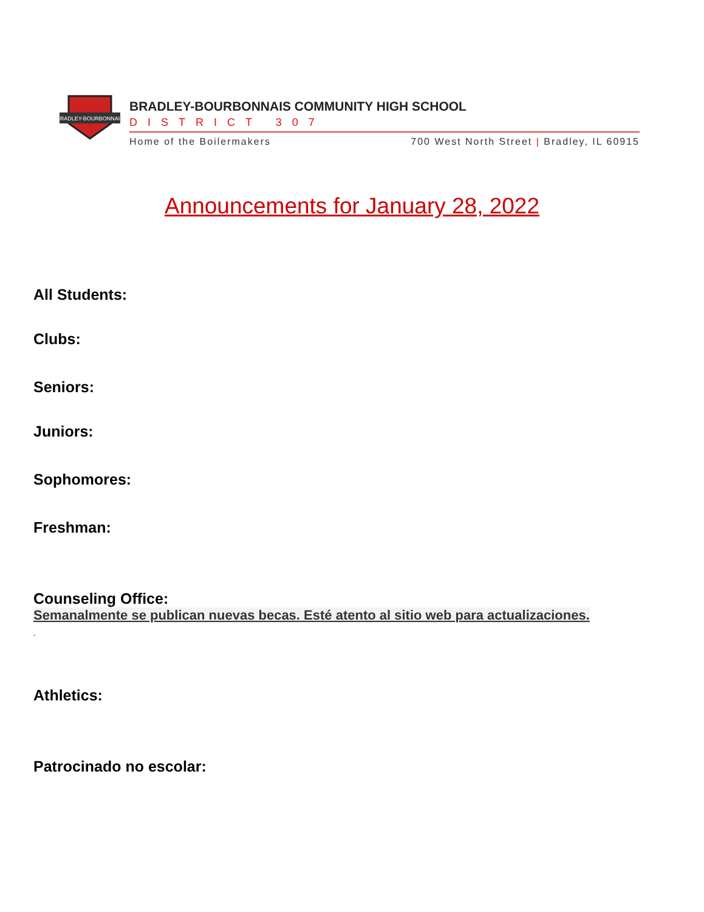BRADLEY-BOURBONNAIS
BRADLEY-BOURBONNAIS COMMUNITY HIGH SCHOOL
DISTRICT 307
Home of the Boilermakers 700 West North Street | Bradley, IL 60915
Announcements for January 28, 2022
All Students:
Clubs:
Seniors:
Juniors:
Sophomores:
Freshman:
Counseling Office:
Semanalmente se publican nuevas becas. Esté atento al sitio web para actualizaciones.
.
Athletics:
Patrocinado no escolar: